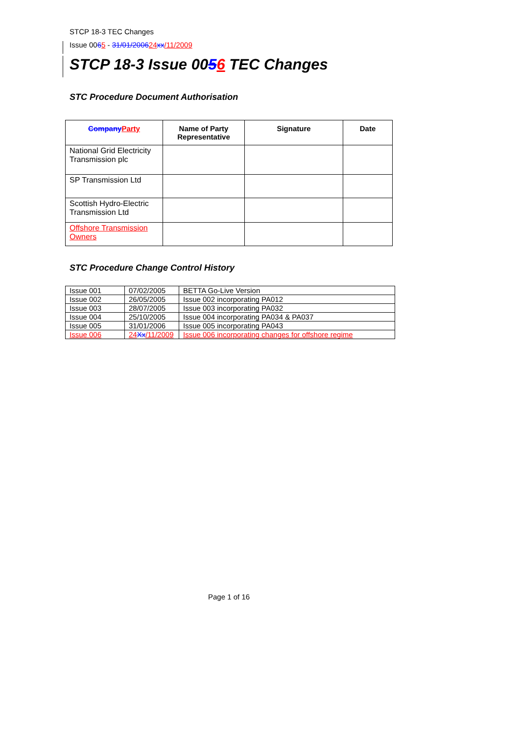STCP 18-3 TEC Changes
Issue 0065 - 31/01/200624 xx/11/2009
STCP 18-3 Issue 0056 TEC Changes
STC Procedure Document Authorisation
| Company Party | Name of Party Representative | Signature | Date |
| --- | --- | --- | --- |
| National Grid Electricity Transmission plc | | | |
| SP Transmission Ltd | | | |
| Scottish Hydro-Electric Transmission Ltd | | | |
| Offshore Transmission Owners | | | |
STC Procedure Change Control History
| Issue 001 | 07/02/2005 | BETTA Go-Live Version |
| Issue 002 | 26/05/2005 | Issue 002 incorporating PA012 |
| Issue 003 | 28/07/2005 | Issue 003 incorporating PA032 |
| Issue 004 | 25/10/2005 | Issue 004 incorporating PA034 & PA037 |
| Issue 005 | 31/01/2006 | Issue 005 incorporating PA043 |
| Issue 006 | 24 Xx /11/2009 | Issue 006 incorporating changes for offshore regime |
Page 1 of 16